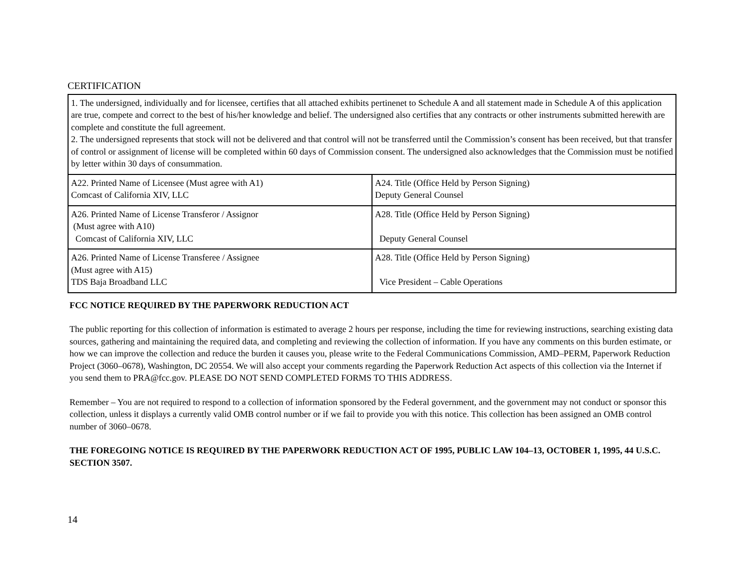CERTIFICATION
| 1. The undersigned, individually and for licensee, certifies that all attached exhibits pertinenet to Schedule A and all statement made in Schedule A of this application are true, compete and correct to the best of his/her knowledge and belief. The undersigned also certifies that any contracts or other instruments submitted herewith are complete and constitute the full agreement. 2. The undersigned represents that stock will not be delivered and that control will not be transferred until the Commission’s consent has been received, but that transfer of control or assignment of license will be completed within 60 days of Commission consent. The undersigned also acknowledges that the Commission must be notified by letter within 30 days of consummation. | |
| A22. Printed Name of Licensee (Must agree with A1) Comcast of California XIV, LLC | A24. Title (Office Held by Person Signing) Deputy General Counsel |
| A26. Printed Name of License Transferor / Assignor (Must agree with A10) Comcast of California XIV, LLC | A28. Title (Office Held by Person Signing) Deputy General Counsel |
| A26. Printed Name of License Transferee / Assignee (Must agree with A15) TDS Baja Broadband LLC | A28. Title (Office Held by Person Signing) Vice President – Cable Operations |
FCC NOTICE REQUIRED BY THE PAPERWORK REDUCTION ACT
The public reporting for this collection of information is estimated to average 2 hours per response, including the time for reviewing instructions, searching existing data sources, gathering and maintaining the required data, and completing and reviewing the collection of information. If you have any comments on this burden estimate, or how we can improve the collection and reduce the burden it causes you, please write to the Federal Communications Commission, AMD–PERM, Paperwork Reduction Project (3060–0678), Washington, DC 20554. We will also accept your comments regarding the Paperwork Reduction Act aspects of this collection via the Internet if you send them to PRA@fcc.gov. PLEASE DO NOT SEND COMPLETED FORMS TO THIS ADDRESS.
Remember – You are not required to respond to a collection of information sponsored by the Federal government, and the government may not conduct or sponsor this collection, unless it displays a currently valid OMB control number or if we fail to provide you with this notice. This collection has been assigned an OMB control number of 3060–0678.
THE FOREGOING NOTICE IS REQUIRED BY THE PAPERWORK REDUCTION ACT OF 1995, PUBLIC LAW 104–13, OCTOBER 1, 1995, 44 U.S.C. SECTION 3507.
14